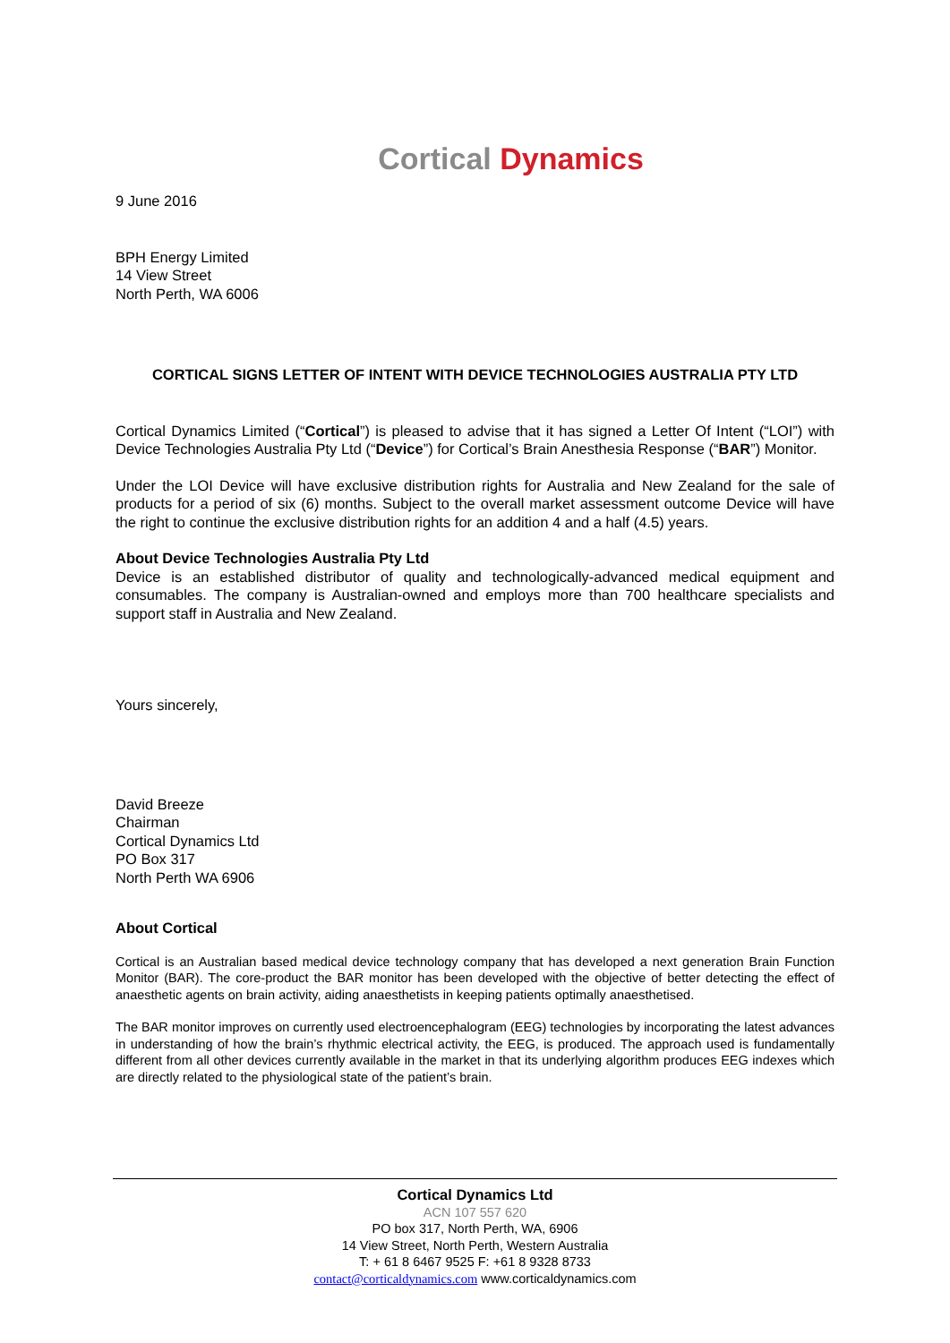Cortical Dynamics
9 June 2016
BPH Energy Limited
14 View Street
North Perth, WA 6006
CORTICAL SIGNS LETTER OF INTENT WITH DEVICE TECHNOLOGIES AUSTRALIA PTY LTD
Cortical Dynamics Limited (“Cortical”) is pleased to advise that it has signed a Letter Of Intent (“LOI”) with Device Technologies Australia Pty Ltd (“Device”) for Cortical’s Brain Anesthesia Response (“BAR”) Monitor.
Under the LOI Device will have exclusive distribution rights for Australia and New Zealand for the sale of products for a period of six (6) months. Subject to the overall market assessment outcome Device will have the right to continue the exclusive distribution rights for an addition 4 and a half (4.5) years.
About Device Technologies Australia Pty Ltd
Device is an established distributor of quality and technologically-advanced medical equipment and consumables. The company is Australian-owned and employs more than 700 healthcare specialists and support staff in Australia and New Zealand.
Yours sincerely,
David Breeze
Chairman
Cortical Dynamics Ltd
PO Box 317
North Perth WA 6906
About Cortical
Cortical is an Australian based medical device technology company that has developed a next generation Brain Function Monitor (BAR). The core-product the BAR monitor has been developed with the objective of better detecting the effect of anaesthetic agents on brain activity, aiding anaesthetists in keeping patients optimally anaesthetised.
The BAR monitor improves on currently used electroencephalogram (EEG) technologies by incorporating the latest advances in understanding of how the brain’s rhythmic electrical activity, the EEG, is produced. The approach used is fundamentally different from all other devices currently available in the market in that its underlying algorithm produces EEG indexes which are directly related to the physiological state of the patient’s brain.
Cortical Dynamics Ltd
ACN 107 557 620
PO box 317, North Perth, WA, 6906
14 View Street, North Perth, Western Australia
T: + 61 8 6467 9525 F: +61 8 9328 8733
contact@corticaldynamics.com www.corticaldynamics.com